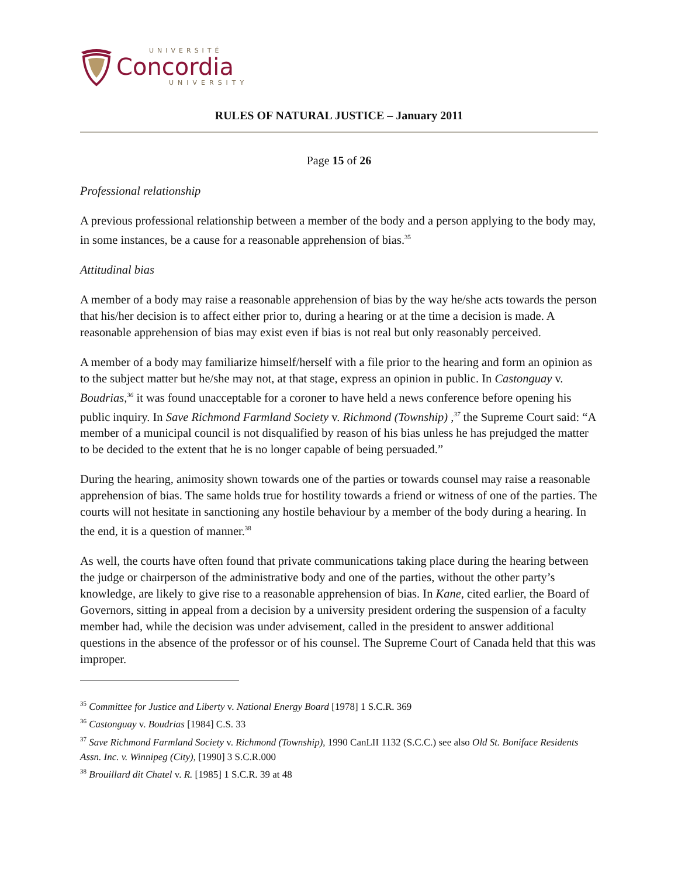UNIVERSITÉ
Concordia
UNIVERSITY
RULES OF NATURAL JUSTICE – January 2011
Page 15 of 26
Professional relationship
A previous professional relationship between a member of the body and a person applying to the body may, in some instances, be a cause for a reasonable apprehension of bias.<sup>35</sup>
Attitudinal bias
A member of a body may raise a reasonable apprehension of bias by the way he/she acts towards the person that his/her decision is to affect either prior to, during a hearing or at the time a decision is made. A reasonable apprehension of bias may exist even if bias is not real but only reasonably perceived.
A member of a body may familiarize himself/herself with a file prior to the hearing and form an opinion as to the subject matter but he/she may not, at that stage, express an opinion in public. In Castonguay v. Boudrias,<sup>36</sup> it was found unacceptable for a coroner to have held a news conference before opening his public inquiry. In Save Richmond Farmland Society v. Richmond (Township) ,<sup>37</sup> the Supreme Court said: “A member of a municipal council is not disqualified by reason of his bias unless he has prejudged the matter to be decided to the extent that he is no longer capable of being persuaded.”
During the hearing, animosity shown towards one of the parties or towards counsel may raise a reasonable apprehension of bias. The same holds true for hostility towards a friend or witness of one of the parties. The courts will not hesitate in sanctioning any hostile behaviour by a member of the body during a hearing. In the end, it is a question of manner.<sup>38</sup>
As well, the courts have often found that private communications taking place during the hearing between the judge or chairperson of the administrative body and one of the parties, without the other party’s knowledge, are likely to give rise to a reasonable apprehension of bias. In Kane, cited earlier, the Board of Governors, sitting in appeal from a decision by a university president ordering the suspension of a faculty member had, while the decision was under advisement, called in the president to answer additional questions in the absence of the professor or of his counsel. The Supreme Court of Canada held that this was improper.
<sup>35</sup> Committee for Justice and Liberty v. National Energy Board [1978] 1 S.C.R. 369
<sup>36</sup> Castonguay v. Boudrias [1984] C.S. 33
<sup>37</sup> Save Richmond Farmland Society v. Richmond (Township), 1990 CanLII 1132 (S.C.C.) see also Old St. Boniface Residents Assn. Inc. v. Winnipeg (City), [1990] 3 S.C.R.000
<sup>38</sup> Brouillard dit Chatel v. R. [1985] 1 S.C.R. 39 at 48